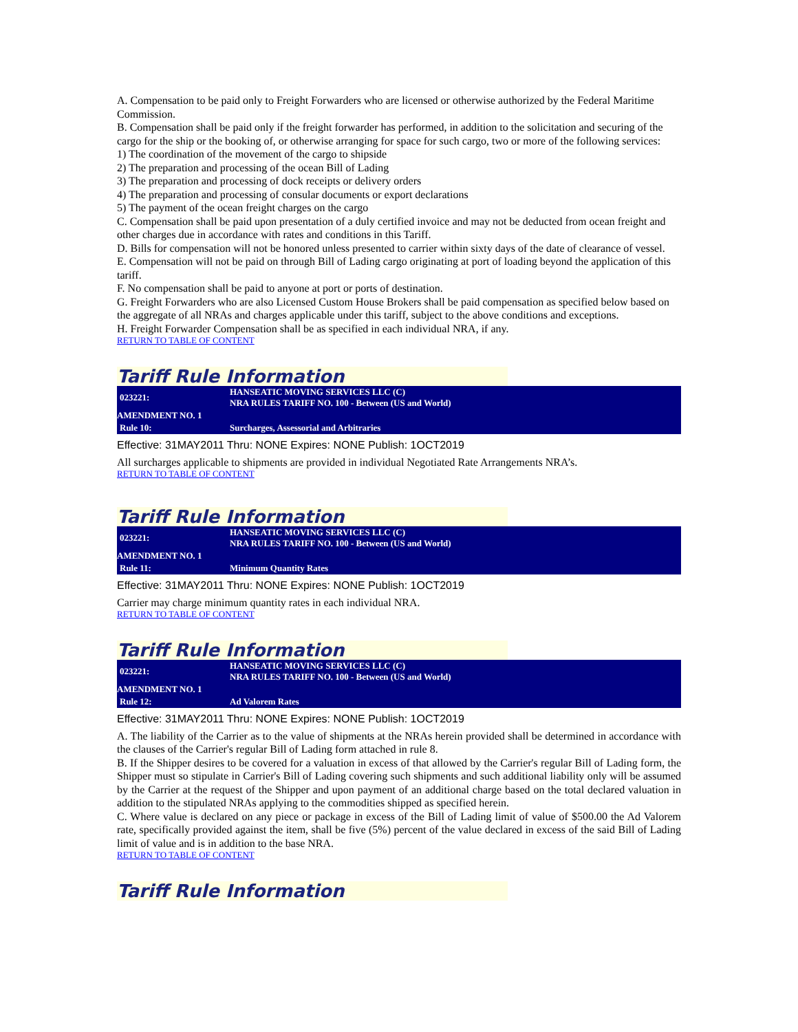A. Compensation to be paid only to Freight Forwarders who are licensed or otherwise authorized by the Federal Maritime Commission.
B. Compensation shall be paid only if the freight forwarder has performed, in addition to the solicitation and securing of the cargo for the ship or the booking of, or otherwise arranging for space for such cargo, two or more of the following services:
1) The coordination of the movement of the cargo to shipside
2) The preparation and processing of the ocean Bill of Lading
3) The preparation and processing of dock receipts or delivery orders
4) The preparation and processing of consular documents or export declarations
5) The payment of the ocean freight charges on the cargo
C. Compensation shall be paid upon presentation of a duly certified invoice and may not be deducted from ocean freight and other charges due in accordance with rates and conditions in this Tariff.
D. Bills for compensation will not be honored unless presented to carrier within sixty days of the date of clearance of vessel.
E. Compensation will not be paid on through Bill of Lading cargo originating at port of loading beyond the application of this tariff.
F. No compensation shall be paid to anyone at port or ports of destination.
G. Freight Forwarders who are also Licensed Custom House Brokers shall be paid compensation as specified below based on the aggregate of all NRAs and charges applicable under this tariff, subject to the above conditions and exceptions.
H. Freight Forwarder Compensation shall be as specified in each individual NRA, if any.
RETURN TO TABLE OF CONTENT
Tariff Rule Information
| 023221: | HANSEATIC MOVING SERVICES LLC (C) NRA RULES TARIFF NO. 100 - Between (US and World) |
| AMENDMENT NO. 1 | |
| Rule 10: | Surcharges, Assessorial and Arbitraries |
Effective: 31MAY2011 Thru: NONE Expires: NONE Publish: 1OCT2019
All surcharges applicable to shipments are provided in individual Negotiated Rate Arrangements NRA’s.
RETURN TO TABLE OF CONTENT
Tariff Rule Information
| 023221: | HANSEATIC MOVING SERVICES LLC (C) NRA RULES TARIFF NO. 100 - Between (US and World) |
| AMENDMENT NO. 1 | |
| Rule 11: | Minimum Quantity Rates |
Effective: 31MAY2011 Thru: NONE Expires: NONE Publish: 1OCT2019
Carrier may charge minimum quantity rates in each individual NRA.
RETURN TO TABLE OF CONTENT
Tariff Rule Information
| 023221: | HANSEATIC MOVING SERVICES LLC (C) NRA RULES TARIFF NO. 100 - Between (US and World) |
| AMENDMENT NO. 1 | |
| Rule 12: | Ad Valorem Rates |
Effective: 31MAY2011 Thru: NONE Expires: NONE Publish: 1OCT2019
A. The liability of the Carrier as to the value of shipments at the NRAs herein provided shall be determined in accordance with the clauses of the Carrier's regular Bill of Lading form attached in rule 8.
B. If the Shipper desires to be covered for a valuation in excess of that allowed by the Carrier's regular Bill of Lading form, the Shipper must so stipulate in Carrier's Bill of Lading covering such shipments and such additional liability only will be assumed by the Carrier at the request of the Shipper and upon payment of an additional charge based on the total declared valuation in addition to the stipulated NRAs applying to the commodities shipped as specified herein.
C. Where value is declared on any piece or package in excess of the Bill of Lading limit of value of $500.00 the Ad Valorem rate, specifically provided against the item, shall be five (5%) percent of the value declared in excess of the said Bill of Lading limit of value and is in addition to the base NRA.
RETURN TO TABLE OF CONTENT
Tariff Rule Information